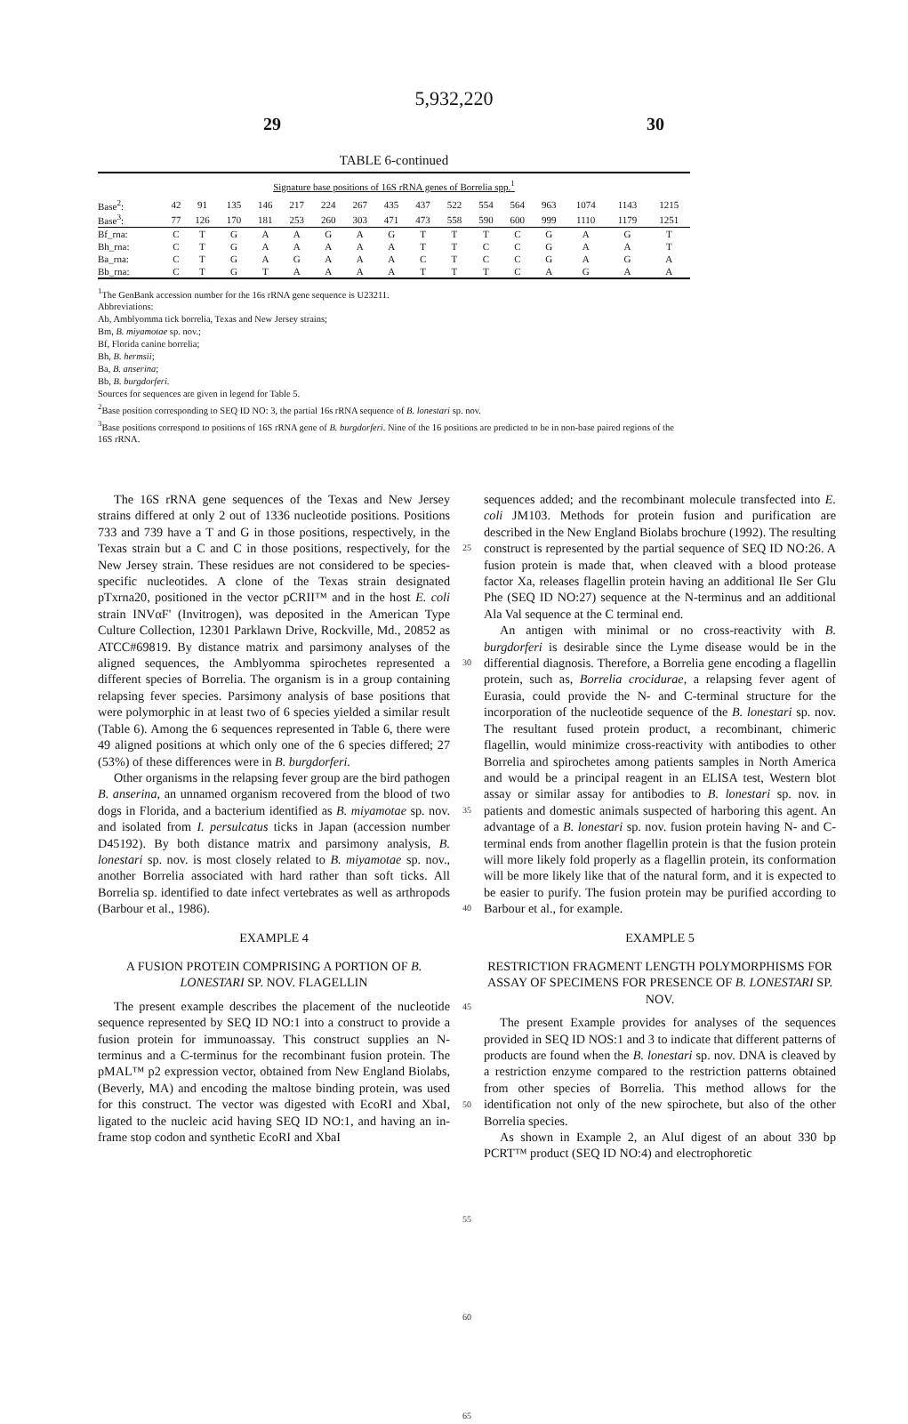5,932,220
29 30
TABLE 6-continued
| Signature base positions of 16S rRNA genes of Borrelia spp.<sup>1</sup> | | | | | | | | | | | | | | | | |
| --- | --- | --- | --- | --- | --- | --- | --- | --- | --- | --- | --- | --- | --- | --- | --- | --- |
| Base<sup>2</sup>: | 42 | 91 | 135 | 146 | 217 | 224 | 267 | 435 | 437 | 522 | 554 | 564 | 963 | 1074 | 1143 | 1215 |
| Base<sup>3</sup>: | 77 | 126 | 170 | 181 | 253 | 260 | 303 | 471 | 473 | 558 | 590 | 600 | 999 | 1110 | 1179 | 1251 |
| Bf_rna: | C | T | G | A | A | G | A | G | T | T | T | C | G | A | G | T |
| Bh_rna: | C | T | G | A | A | A | A | A | T | T | C | C | G | A | A | T |
| Ba_rna: | C | T | G | A | G | A | A | A | C | T | C | C | G | A | G | A |
| Bb_rna: | C | T | G | T | A | A | A | A | T | T | T | C | A | G | A | A |
<sup>1</sup> The GenBank accession number for the 16s rRNA gene sequence is U23211.
Abbreviations:
Ab, Amblyomma tick borrelia, Texas and New Jersey strains;
Bm, B. miyamotae sp. nov.;
Bf, Florida canine borrelia;
Bh, B. hermsii;
Ba, B. anserina;
Bb, B. burgdorferi.
Sources for sequences are given in legend for Table 5.
<sup>2</sup> Base position corresponding to SEQ ID NO: 3, the partial 16s rRNA sequence of B. lonestari sp. nov.
<sup>3</sup> Base positions correspond to positions of 16S rRNA gene of B. burgdorferi. Nine of the 16 positions are predicted to be in non-base paired regions of the 16S rRNA.
The 16S rRNA gene sequences of the Texas and New Jersey strains differed at only 2 out of 1336 nucleotide positions. Positions 733 and 739 have a T and G in those positions, respectively, in the Texas strain but a C and C in those positions, respectively, for the New Jersey strain. These residues are not considered to be species-specific nucleotides. A clone of the Texas strain designated pTxrna20, positioned in the vector pCRII™ and in the host E. coli strain INVαF' (Invitrogen), was deposited in the American Type Culture Collection, 12301 Parklawn Drive, Rockville, Md., 20852 as ATCC#69819. By distance matrix and parsimony analyses of the aligned sequences, the Amblyomma spirochetes represented a different species of Borrelia. The organism is in a group containing relapsing fever species. Parsimony analysis of base positions that were polymorphic in at least two of 6 species yielded a similar result (Table 6). Among the 6 sequences represented in Table 6, there were 49 aligned positions at which only one of the 6 species differed; 27 (53%) of these differences were in B. burgdorferi.
Other organisms in the relapsing fever group are the bird pathogen B. anserina, an unnamed organism recovered from the blood of two dogs in Florida, and a bacterium identified as B. miyamotae sp. nov. and isolated from I. persulcatus ticks in Japan (accession number D45192). By both distance matrix and parsimony analysis, B. lonestari sp. nov. is most closely related to B. miyamotae sp. nov., another Borrelia associated with hard rather than soft ticks. All Borrelia sp. identified to date infect vertebrates as well as arthropods (Barbour et al., 1986).
EXAMPLE 4
A FUSION PROTEIN COMPRISING A PORTION OF B. LONESTARI SP. NOV. FLAGELLIN
The present example describes the placement of the nucleotide sequence represented by SEQ ID NO:1 into a construct to provide a fusion protein for immunoassay. This construct supplies an N-terminus and a C-terminus for the recombinant fusion protein. The pMAL™ p2 expression vector, obtained from New England Biolabs, (Beverly, MA) and encoding the maltose binding protein, was used for this construct. The vector was digested with EcoRI and XbaI, ligated to the nucleic acid having SEQ ID NO:1, and having an in-frame stop codon and synthetic EcoRI and XbaI
25
30
35
40
45
50
55
60
65
sequences added; and the recombinant molecule transfected into E. coli JM103. Methods for protein fusion and purification are described in the New England Biolabs brochure (1992). The resulting construct is represented by the partial sequence of SEQ ID NO:26. A fusion protein is made that, when cleaved with a blood protease factor Xa, releases flagellin protein having an additional Ile Ser Glu Phe (SEQ ID NO:27) sequence at the N-terminus and an additional Ala Val sequence at the C terminal end.
An antigen with minimal or no cross-reactivity with B. burgdorferi is desirable since the Lyme disease would be in the differential diagnosis. Therefore, a Borrelia gene encoding a flagellin protein, such as, Borrelia crocidurae, a relapsing fever agent of Eurasia, could provide the N- and C-terminal structure for the incorporation of the nucleotide sequence of the B. lonestari sp. nov. The resultant fused protein product, a recombinant, chimeric flagellin, would minimize cross-reactivity with antibodies to other Borrelia and spirochetes among patients samples in North America and would be a principal reagent in an ELISA test, Western blot assay or similar assay for antibodies to B. lonestari sp. nov. in patients and domestic animals suspected of harboring this agent. An advantage of a B. lonestari sp. nov. fusion protein having N- and C-terminal ends from another flagellin protein is that the fusion protein will more likely fold properly as a flagellin protein, its conformation will be more likely like that of the natural form, and it is expected to be easier to purify. The fusion protein may be purified according to Barbour et al., for example.
EXAMPLE 5
RESTRICTION FRAGMENT LENGTH POLYMORPHISMS FOR ASSAY OF SPECIMENS FOR PRESENCE OF B. LONESTARI SP. NOV.
The present Example provides for analyses of the sequences provided in SEQ ID NOS:1 and 3 to indicate that different patterns of products are found when the B. lonestari sp. nov. DNA is cleaved by a restriction enzyme compared to the restriction patterns obtained from other species of Borrelia. This method allows for the identification not only of the new spirochete, but also of the other Borrelia species.
As shown in Example 2, an AluI digest of an about 330 bp PCRT™ product (SEQ ID NO:4) and electrophoretic